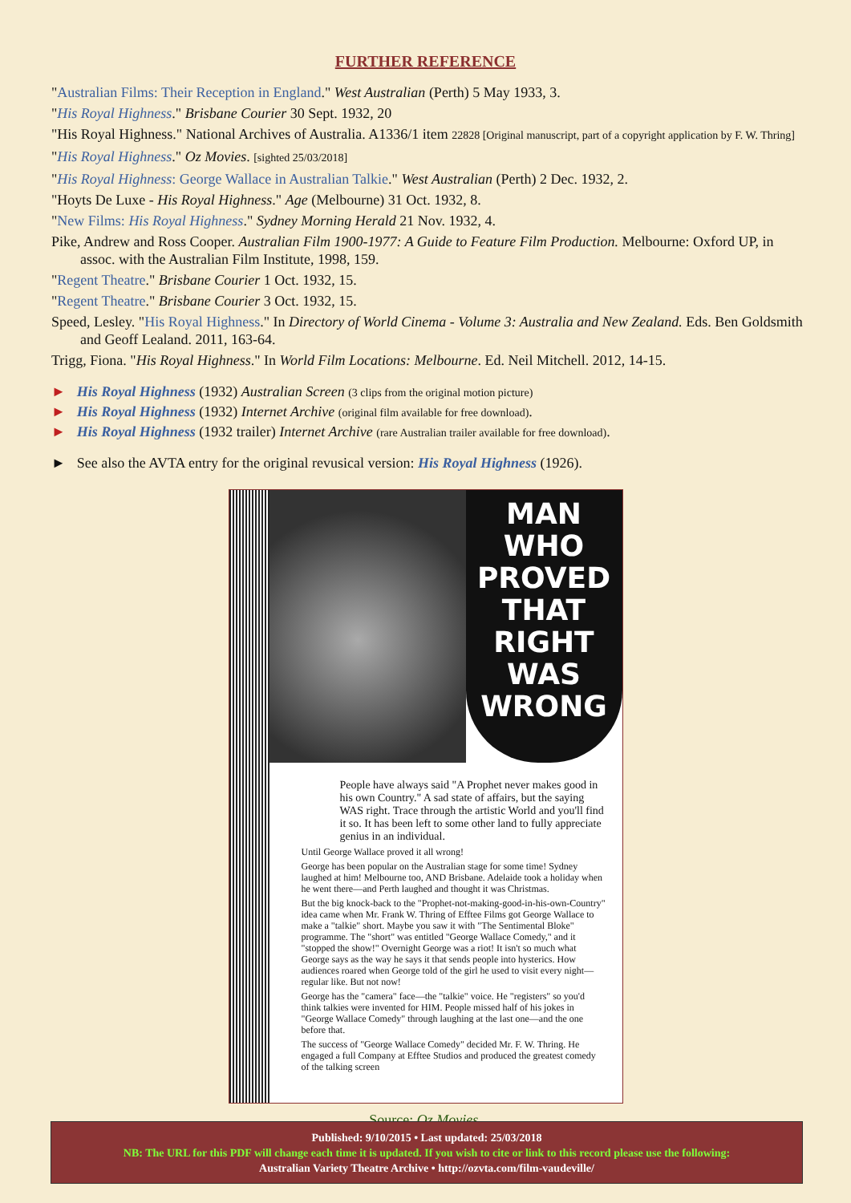FURTHER REFERENCE
"Australian Films: Their Reception in England." West Australian (Perth) 5 May 1933, 3.
"His Royal Highness." Brisbane Courier 30 Sept. 1932, 20
"His Royal Highness." National Archives of Australia. A1336/1 item 22828 [Original manuscript, part of a copyright application by F. W. Thring]
"His Royal Highness." Oz Movies. [sighted 25/03/2018]
"His Royal Highness: George Wallace in Australian Talkie." West Australian (Perth) 2 Dec. 1932, 2.
"Hoyts De Luxe - His Royal Highness." Age (Melbourne) 31 Oct. 1932, 8.
"New Films: His Royal Highness." Sydney Morning Herald 21 Nov. 1932, 4.
Pike, Andrew and Ross Cooper. Australian Film 1900-1977: A Guide to Feature Film Production. Melbourne: Oxford UP, in assoc. with the Australian Film Institute, 1998, 159.
"Regent Theatre." Brisbane Courier 1 Oct. 1932, 15.
"Regent Theatre." Brisbane Courier 3 Oct. 1932, 15.
Speed, Lesley. "His Royal Highness." In Directory of World Cinema - Volume 3: Australia and New Zealand. Eds. Ben Goldsmith and Geoff Lealand. 2011, 163-64.
Trigg, Fiona. "His Royal Highness." In World Film Locations: Melbourne. Ed. Neil Mitchell. 2012, 14-15.
► His Royal Highness (1932) Australian Screen (3 clips from the original motion picture)
► His Royal Highness (1932) Internet Archive (original film available for free download).
► His Royal Highness (1932 trailer) Internet Archive (rare Australian trailer available for free download).
► See also the AVTA entry for the original revusical version: His Royal Highness (1926).
MAN
WHO
PROVED
THAT
RIGHT
WAS
WRONG
People have always said "A Prophet never makes good in his own Country." A sad state of affairs, but the saying WAS right. Trace through the artistic World and you'll find it so. It has been left to some other land to fully appreciate genius in an individual.
Until George Wallace proved it all wrong!
George has been popular on the Australian stage for some time! Sydney laughed at him! Melbourne too, AND Brisbane. Adelaide took a holiday when he went there—and Perth laughed and thought it was Christmas.
But the big knock-back to the "Prophet-not-making-good-in-his-own-Country" idea came when Mr. Frank W. Thring of Efftee Films got George Wallace to make a "talkie" short. Maybe you saw it with "The Sentimental Bloke" programme. The "short" was entitled "George Wallace Comedy," and it "stopped the show!" Overnight George was a riot! It isn't so much what George says as the way he says it that sends people into hysterics. How audiences roared when George told of the girl he used to visit every night—regular like. But not now!
George has the "camera" face—the "talkie" voice. He "registers" so you'd think talkies were invented for HIM. People missed half of his jokes in "George Wallace Comedy" through laughing at the last one—and the one before that.
The success of "George Wallace Comedy" decided Mr. F. W. Thring. He engaged a full Company at Efftee Studios and produced the greatest comedy of the talking screen
Source: Oz Movies.
Published: 9/10/2015 • Last updated: 25/03/2018
NB: The URL for this PDF will change each time it is updated. If you wish to cite or link to this record please use the following:
Australian Variety Theatre Archive • http://ozvta.com/film-vaudeville/